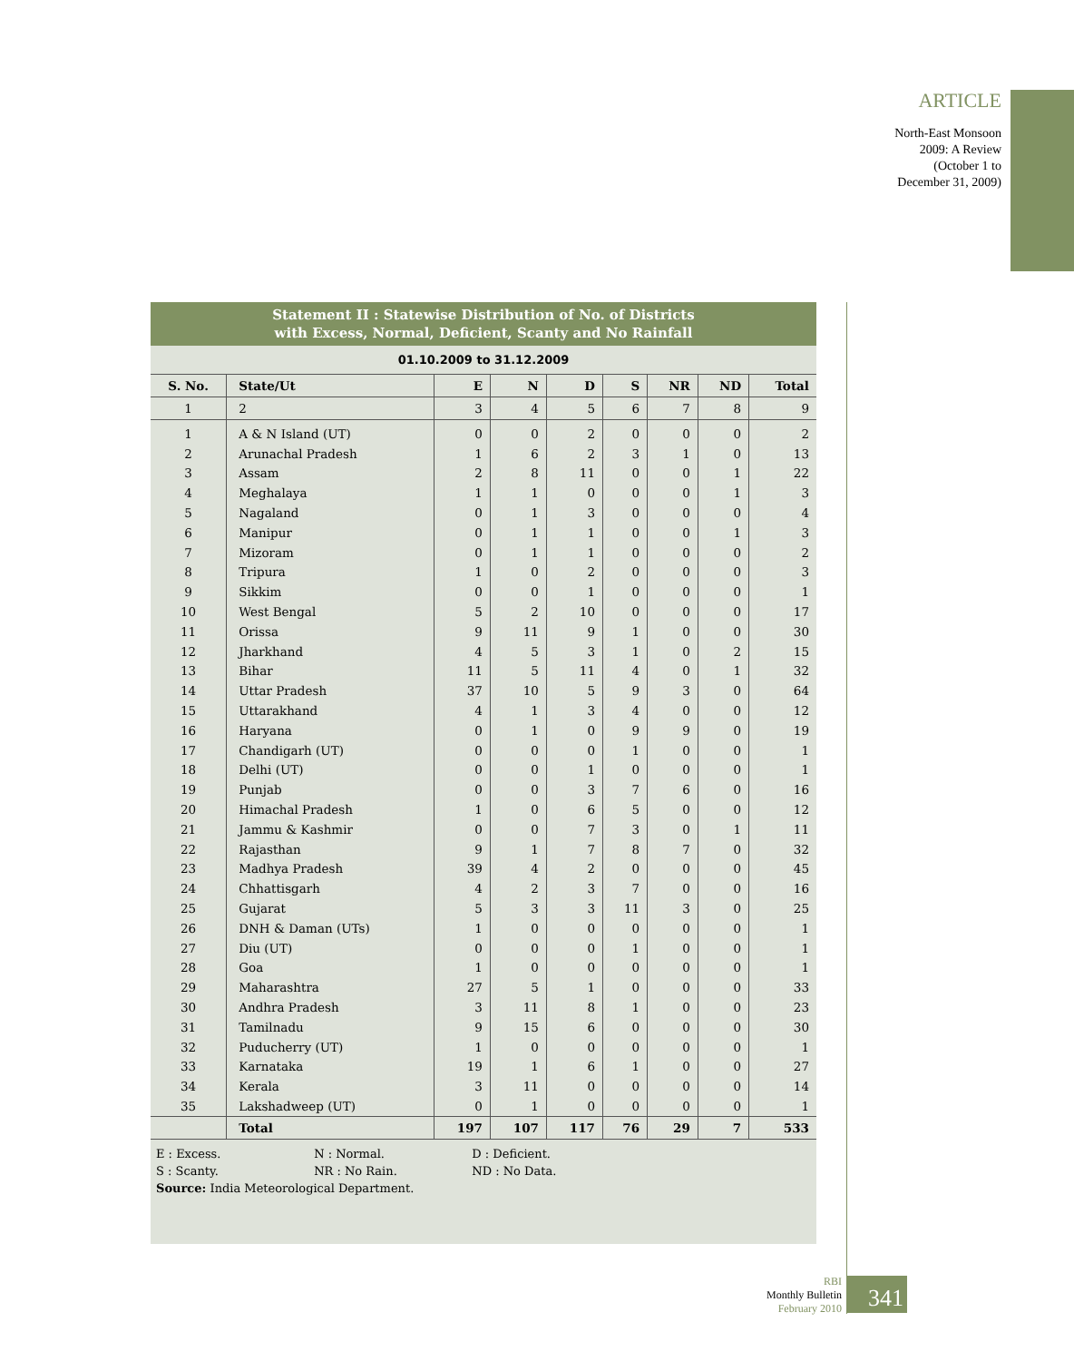ARTICLE
North-East Monsoon
2009: A Review
(October 1 to
December 31, 2009)
Statement II : Statewise Distribution of No. of Districts
with Excess, Normal, Deficient, Scanty and No Rainfall
01.10.2009 to 31.12.2009
| S. No. | State/Ut | E | N | D | S | NR | ND | Total |
| --- | --- | --- | --- | --- | --- | --- | --- | --- |
| 1 | 2 | 3 | 4 | 5 | 6 | 7 | 8 | 9 |
| 1 | A & N Island (UT) | 0 | 0 | 2 | 0 | 0 | 0 | 2 |
| 2 | Arunachal Pradesh | 1 | 6 | 2 | 3 | 1 | 0 | 13 |
| 3 | Assam | 2 | 8 | 11 | 0 | 0 | 1 | 22 |
| 4 | Meghalaya | 1 | 1 | 0 | 0 | 0 | 1 | 3 |
| 5 | Nagaland | 0 | 1 | 3 | 0 | 0 | 0 | 4 |
| 6 | Manipur | 0 | 1 | 1 | 0 | 0 | 1 | 3 |
| 7 | Mizoram | 0 | 1 | 1 | 0 | 0 | 0 | 2 |
| 8 | Tripura | 1 | 0 | 2 | 0 | 0 | 0 | 3 |
| 9 | Sikkim | 0 | 0 | 1 | 0 | 0 | 0 | 1 |
| 10 | West Bengal | 5 | 2 | 10 | 0 | 0 | 0 | 17 |
| 11 | Orissa | 9 | 11 | 9 | 1 | 0 | 0 | 30 |
| 12 | Jharkhand | 4 | 5 | 3 | 1 | 0 | 2 | 15 |
| 13 | Bihar | 11 | 5 | 11 | 4 | 0 | 1 | 32 |
| 14 | Uttar Pradesh | 37 | 10 | 5 | 9 | 3 | 0 | 64 |
| 15 | Uttarakhand | 4 | 1 | 3 | 4 | 0 | 0 | 12 |
| 16 | Haryana | 0 | 1 | 0 | 9 | 9 | 0 | 19 |
| 17 | Chandigarh (UT) | 0 | 0 | 0 | 1 | 0 | 0 | 1 |
| 18 | Delhi (UT) | 0 | 0 | 1 | 0 | 0 | 0 | 1 |
| 19 | Punjab | 0 | 0 | 3 | 7 | 6 | 0 | 16 |
| 20 | Himachal Pradesh | 1 | 0 | 6 | 5 | 0 | 0 | 12 |
| 21 | Jammu & Kashmir | 0 | 0 | 7 | 3 | 0 | 1 | 11 |
| 22 | Rajasthan | 9 | 1 | 7 | 8 | 7 | 0 | 32 |
| 23 | Madhya Pradesh | 39 | 4 | 2 | 0 | 0 | 0 | 45 |
| 24 | Chhattisgarh | 4 | 2 | 3 | 7 | 0 | 0 | 16 |
| 25 | Gujarat | 5 | 3 | 3 | 11 | 3 | 0 | 25 |
| 26 | DNH & Daman (UTs) | 1 | 0 | 0 | 0 | 0 | 0 | 1 |
| 27 | Diu (UT) | 0 | 0 | 0 | 1 | 0 | 0 | 1 |
| 28 | Goa | 1 | 0 | 0 | 0 | 0 | 0 | 1 |
| 29 | Maharashtra | 27 | 5 | 1 | 0 | 0 | 0 | 33 |
| 30 | Andhra Pradesh | 3 | 11 | 8 | 1 | 0 | 0 | 23 |
| 31 | Tamilnadu | 9 | 15 | 6 | 0 | 0 | 0 | 30 |
| 32 | Puducherry (UT) | 1 | 0 | 0 | 0 | 0 | 0 | 1 |
| 33 | Karnataka | 19 | 1 | 6 | 1 | 0 | 0 | 27 |
| 34 | Kerala | 3 | 11 | 0 | 0 | 0 | 0 | 14 |
| 35 | Lakshadweep (UT) | 0 | 1 | 0 | 0 | 0 | 0 | 1 |
| | Total | 197 | 107 | 117 | 76 | 29 | 7 | 533 |
E : Excess. N : Normal. D : Deficient.
S : Scanty. NR : No Rain. ND : No Data.
Source: India Meteorological Department.
RBI
Monthly Bulletin
February 2010
341